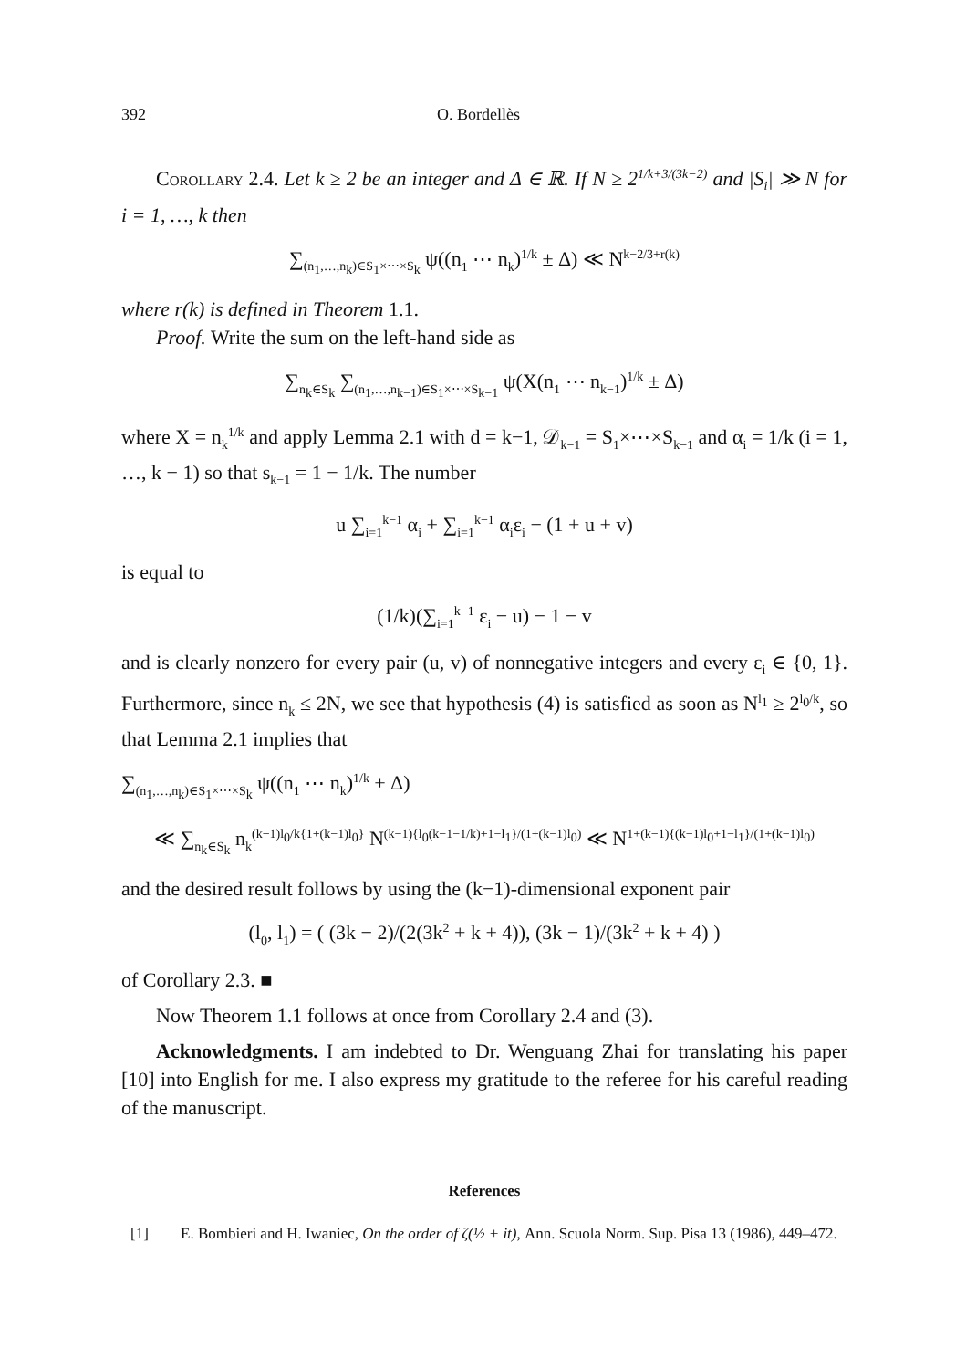392 O. Bordellès
Corollary 2.4. Let k ≥ 2 be an integer and Δ ∈ ℝ. If N ≥ 2<sup>1/k+3/(3k−2)</sup> and |S<sub>i</sub>| ≫ N for i = 1, …, k then
∑<sub>(n<sub>1</sub>,…,n<sub>k</sub>)∈S<sub>1</sub>×⋯×S<sub>k</sub></sub> ψ((n<sub>1</sub> ⋯ n<sub>k</sub>)<sup>1/k</sup> ± Δ) ≪ N<sup>k−2/3+r(k)</sup>
where r(k) is defined in Theorem 1.1.
Proof. Write the sum on the left-hand side as
∑<sub>n<sub>k</sub>∈S<sub>k</sub></sub> ∑<sub>(n<sub>1</sub>,…,n<sub>k−1</sub>)∈S<sub>1</sub>×⋯×S<sub>k−1</sub></sub> ψ(X(n<sub>1</sub> ⋯ n<sub>k−1</sub>)<sup>1/k</sup> ± Δ)
where X = n<sub>k</sub><sup>1/k</sup> and apply Lemma 2.1 with d = k−1, 𝒟<sub>k−1</sub> = S<sub>1</sub>×⋯×S<sub>k−1</sub> and α<sub>i</sub> = 1/k (i = 1, …, k − 1) so that s<sub>k−1</sub> = 1 − 1/k. The number
u ∑<sub>i=1</sub><sup>k−1</sup> α<sub>i</sub> + ∑<sub>i=1</sub><sup>k−1</sup> α<sub>i</sub>ε<sub>i</sub> − (1 + u + v)
is equal to
(1/k)(∑<sub>i=1</sub><sup>k−1</sup> ε<sub>i</sub> − u) − 1 − v
and is clearly nonzero for every pair (u, v) of nonnegative integers and every ε<sub>i</sub> ∈ {0, 1}. Furthermore, since n<sub>k</sub> ≤ 2N, we see that hypothesis (4) is satisfied as soon as N<sup>l<sub>1</sub></sup> ≥ 2<sup>l<sub>0</sub>/k</sup>, so that Lemma 2.1 implies that
∑<sub>(n<sub>1</sub>,…,n<sub>k</sub>)∈S<sub>1</sub>×⋯×S<sub>k</sub></sub> ψ((n<sub>1</sub> ⋯ n<sub>k</sub>)<sup>1/k</sup> ± Δ)
≪ ∑<sub>n<sub>k</sub>∈S<sub>k</sub></sub> n<sub>k</sub><sup>(k−1)l<sub>0</sub>/k{1+(k−1)l<sub>0</sub>}</sup> N<sup>(k−1){l<sub>0</sub>(k−1−1/k)+1−l<sub>1</sub>}/(1+(k−1)l<sub>0</sub>)</sup> ≪ N<sup>1+(k−1){(k−1)l<sub>0</sub>+1−l<sub>1</sub>}/(1+(k−1)l<sub>0</sub>)</sup>
and the desired result follows by using the (k−1)-dimensional exponent pair
(l<sub>0</sub>, l<sub>1</sub>) = ( (3k − 2)/(2(3k<sup>2</sup> + k + 4)), (3k − 1)/(3k<sup>2</sup> + k + 4) )
of Corollary 2.3. ■
Now Theorem 1.1 follows at once from Corollary 2.4 and (3).
Acknowledgments. I am indebted to Dr. Wenguang Zhai for translating his paper [10] into English for me. I also express my gratitude to the referee for his careful reading of the manuscript.
References
[1] E. Bombieri and H. Iwaniec, On the order of ζ(½ + it), Ann. Scuola Norm. Sup. Pisa 13 (1986), 449–472.